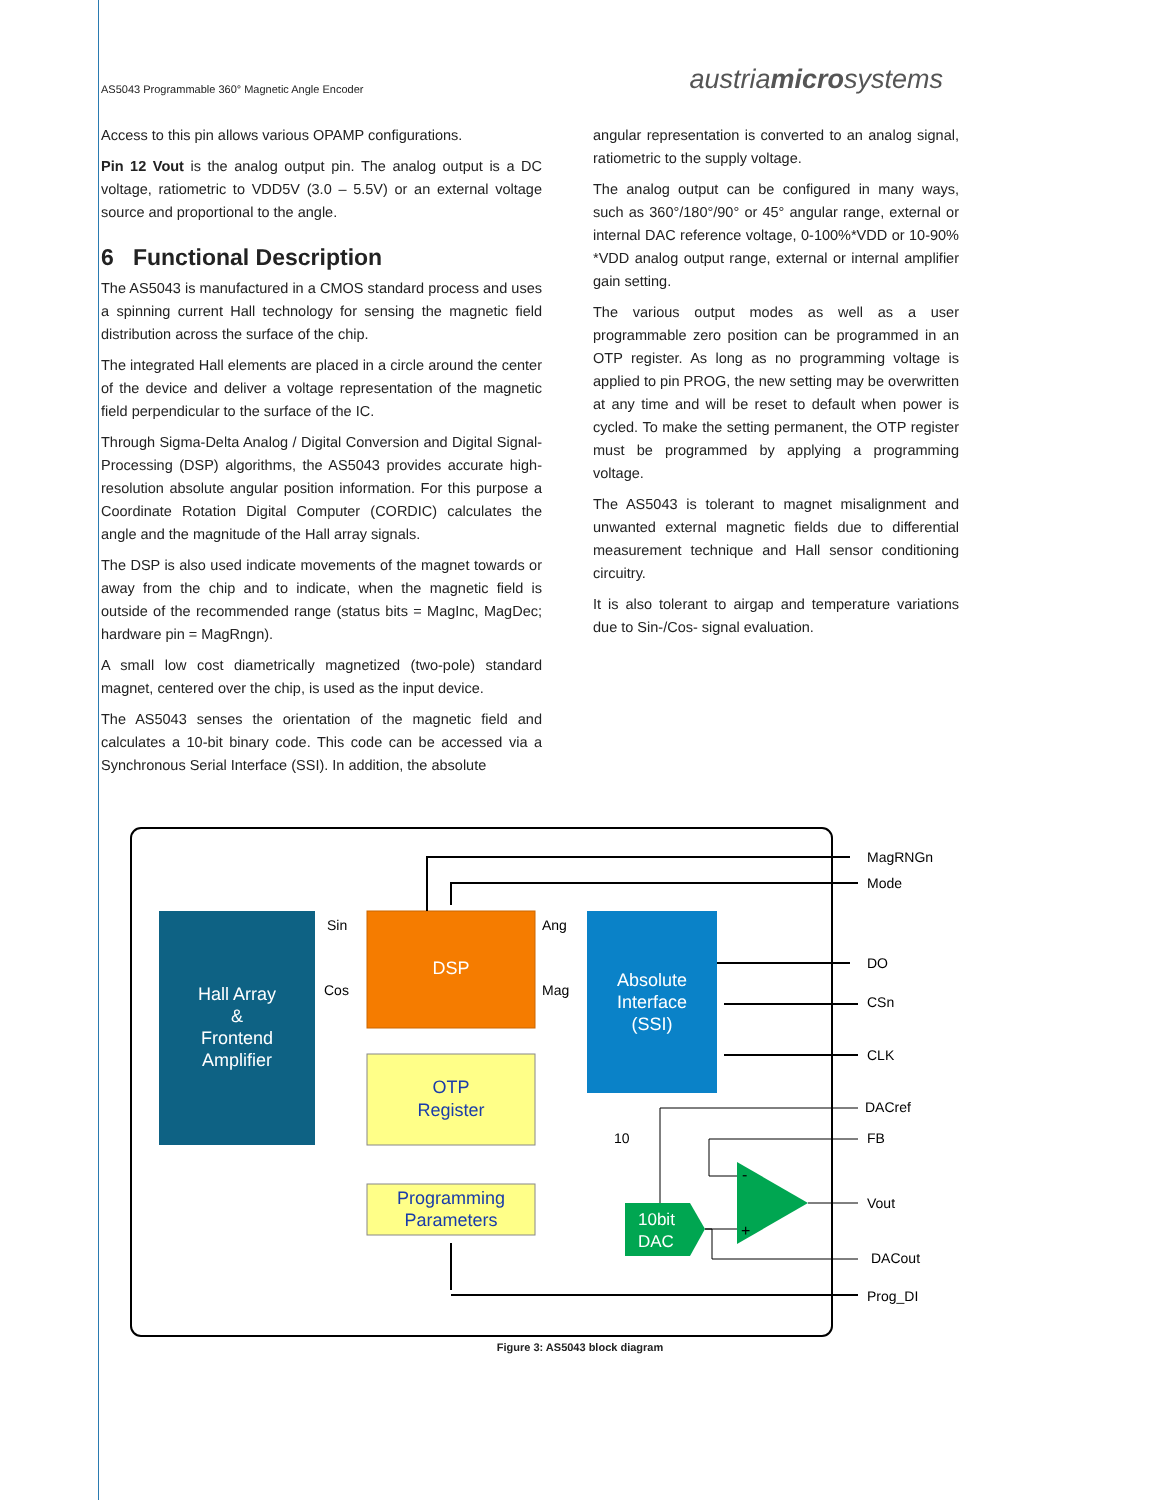AS5043 Programmable 360° Magnetic Angle Encoder austriamicrosystems
Access to this pin allows various OPAMP configurations.
Pin 12 Vout is the analog output pin. The analog output is a DC voltage, ratiometric to VDD5V (3.0 – 5.5V) or an external voltage source and proportional to the angle.
6 Functional Description
The AS5043 is manufactured in a CMOS standard process and uses a spinning current Hall technology for sensing the magnetic field distribution across the surface of the chip.
The integrated Hall elements are placed in a circle around the center of the device and deliver a voltage representation of the magnetic field perpendicular to the surface of the IC.
Through Sigma-Delta Analog / Digital Conversion and Digital Signal-Processing (DSP) algorithms, the AS5043 provides accurate high-resolution absolute angular position information. For this purpose a Coordinate Rotation Digital Computer (CORDIC) calculates the angle and the magnitude of the Hall array signals.
The DSP is also used indicate movements of the magnet towards or away from the chip and to indicate, when the magnetic field is outside of the recommended range (status bits = MagInc, MagDec; hardware pin = MagRngn).
A small low cost diametrically magnetized (two-pole) standard magnet, centered over the chip, is used as the input device.
The AS5043 senses the orientation of the magnetic field and calculates a 10-bit binary code. This code can be accessed via a Synchronous Serial Interface (SSI). In addition, the absolute
angular representation is converted to an analog signal, ratiometric to the supply voltage.
The analog output can be configured in many ways, such as 360°/180°/90° or 45° angular range, external or internal DAC reference voltage, 0-100%*VDD or 10-90% *VDD analog output range, external or internal amplifier gain setting.
The various output modes as well as a user programmable zero position can be programmed in an OTP register. As long as no programming voltage is applied to pin PROG, the new setting may be overwritten at any time and will be reset to default when power is cycled. To make the setting permanent, the OTP register must be programmed by applying a programming voltage.
The AS5043 is tolerant to magnet misalignment and unwanted external magnetic fields due to differential measurement technique and Hall sensor conditioning circuitry.
It is also tolerant to airgap and temperature variations due to Sin-/Cos- signal evaluation.
Hall Array
&
Frontend
Amplifier
DSP
OTP
Register
Programming
Parameters
Absolute
Interface
(SSI)
10bit
DAC
-
+
Sin
Cos
Ang
Mag
10
MagRNGn
Mode
DO
CSn
CLK
DACref
FB
Vout
DACout
Prog_DI
Figure 3: AS5043 block diagram